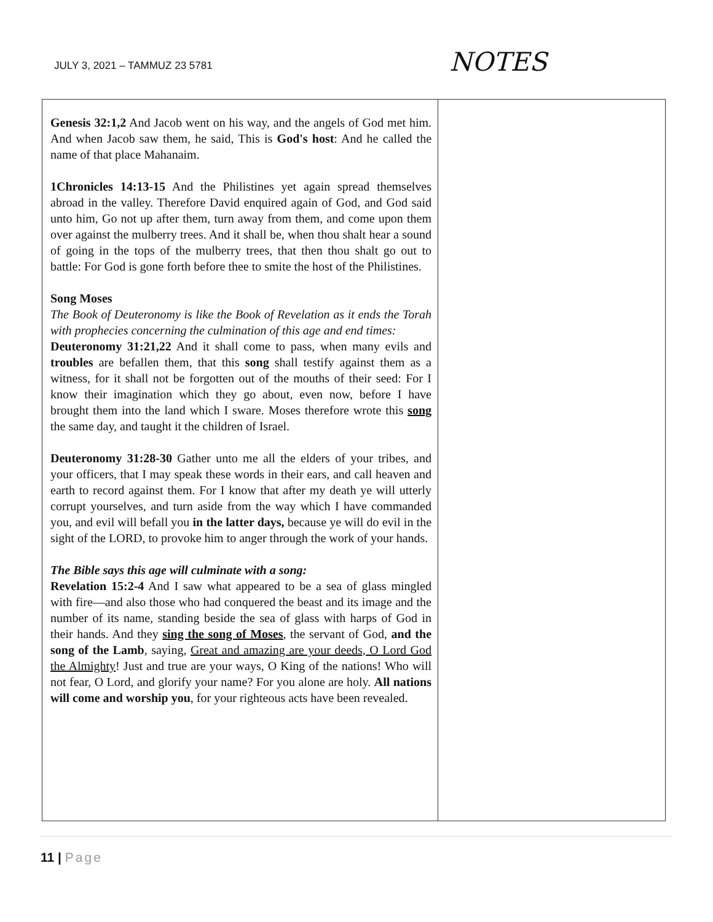JULY 3, 2021 – TAMMUZ 23 5781
NOTES
| Genesis 32:1,2 And Jacob went on his way, and the angels of God met him. And when Jacob saw them, he said, This is God's host : And he called the name of that place Mahanaim. 1Chronicles 14:13-15 And the Philistines yet again spread themselves abroad in the valley. Therefore David enquired again of God, and God said unto him, Go not up after them, turn away from them, and come upon them over against the mulberry trees. And it shall be, when thou shalt hear a sound of going in the tops of the mulberry trees, that then thou shalt go out to battle: For God is gone forth before thee to smite the host of the Philistines. Song Moses The Book of Deuteronomy is like the Book of Revelation as it ends the Torah with prophecies concerning the culmination of this age and end times: Deuteronomy 31:21,22 And it shall come to pass, when many evils and troubles are befallen them, that this song shall testify against them as a witness, for it shall not be forgotten out of the mouths of their seed: For I know their imagination which they go about, even now, before I have brought them into the land which I sware. Moses therefore wrote this song the same day, and taught it the children of Israel. Deuteronomy 31:28-30 Gather unto me all the elders of your tribes, and your officers, that I may speak these words in their ears, and call heaven and earth to record against them. For I know that after my death ye will utterly corrupt yourselves, and turn aside from the way which I have commanded you, and evil will befall you in the latter days, because ye will do evil in the sight of the LORD, to provoke him to anger through the work of your hands. The Bible says this age will culminate with a song: Revelation 15:2-4 And I saw what appeared to be a sea of glass mingled with fire—and also those who had conquered the beast and its image and the number of its name, standing beside the sea of glass with harps of God in their hands. And they sing the song of Moses , the servant of God, and the song of the Lamb , saying, Great and amazing are your deeds, O Lord God the Almighty ! Just and true are your ways, O King of the nations! Who will not fear, O Lord, and glorify your name? For you alone are holy. All nations will come and worship you , for your righteous acts have been revealed. | |
11 | Page